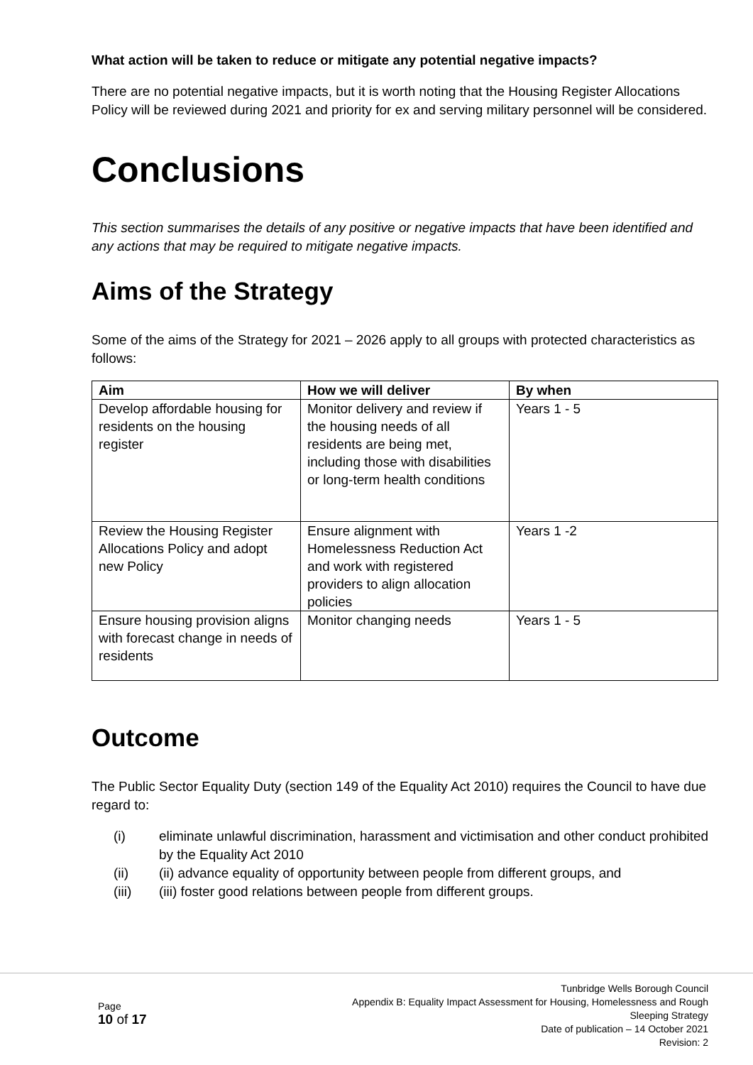What action will be taken to reduce or mitigate any potential negative impacts?
There are no potential negative impacts, but it is worth noting that the Housing Register Allocations Policy will be reviewed during 2021 and priority for ex and serving military personnel will be considered.
Conclusions
This section summarises the details of any positive or negative impacts that have been identified and any actions that may be required to mitigate negative impacts.
Aims of the Strategy
Some of the aims of the Strategy for 2021 – 2026 apply to all groups with protected characteristics as follows:
| Aim | How we will deliver | By when |
| --- | --- | --- |
| Develop affordable housing for residents on the housing register | Monitor delivery and review if the housing needs of all residents are being met, including those with disabilities or long-term health conditions | Years 1 - 5 |
| Review the Housing Register Allocations Policy and adopt new Policy | Ensure alignment with Homelessness Reduction Act and work with registered providers to align allocation policies | Years 1 -2 |
| Ensure housing provision aligns with forecast change in needs of residents | Monitor changing needs | Years 1 - 5 |
Outcome
The Public Sector Equality Duty (section 149 of the Equality Act 2010) requires the Council to have due regard to:
(i) eliminate unlawful discrimination, harassment and victimisation and other conduct prohibited by the Equality Act 2010
(ii) (ii) advance equality of opportunity between people from different groups, and
(iii) (iii) foster good relations between people from different groups.
Page
10 of 17
Tunbridge Wells Borough Council
Appendix B: Equality Impact Assessment for Housing, Homelessness and Rough
Sleeping Strategy
Date of publication – 14 October 2021
Revision: 2